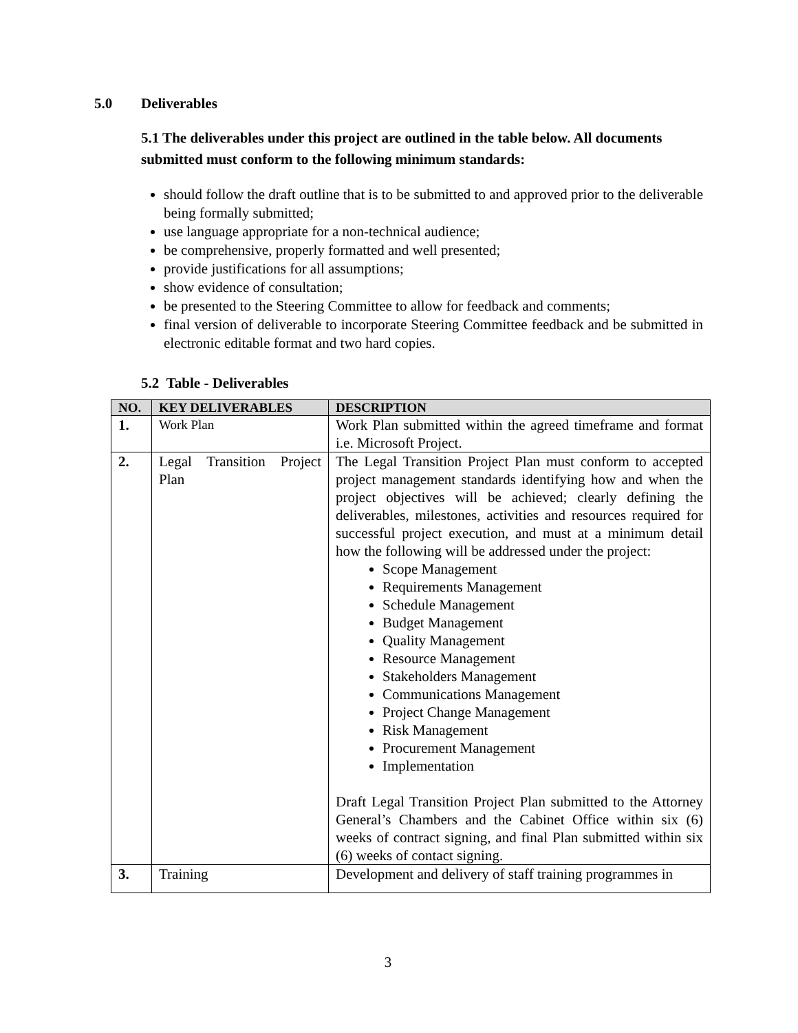5.0 Deliverables
5.1 The deliverables under this project are outlined in the table below. All documents submitted must conform to the following minimum standards:
should follow the draft outline that is to be submitted to and approved prior to the deliverable being formally submitted;
use language appropriate for a non-technical audience;
be comprehensive, properly formatted and well presented;
provide justifications for all assumptions;
show evidence of consultation;
be presented to the Steering Committee to allow for feedback and comments;
final version of deliverable to incorporate Steering Committee feedback and be submitted in electronic editable format and two hard copies.
5.2 Table - Deliverables
| NO. | KEY DELIVERABLES | DESCRIPTION |
| --- | --- | --- |
| 1. | Work Plan | Work Plan submitted within the agreed timeframe and format i.e. Microsoft Project. |
| 2. | Legal Transition Project Plan | The Legal Transition Project Plan must conform to accepted project management standards identifying how and when the project objectives will be achieved; clearly defining the deliverables, milestones, activities and resources required for successful project execution, and must at a minimum detail how the following will be addressed under the project: Scope Management Requirements Management Schedule Management Budget Management Quality Management Resource Management Stakeholders Management Communications Management Project Change Management Risk Management Procurement Management Implementation Draft Legal Transition Project Plan submitted to the Attorney General’s Chambers and the Cabinet Office within six (6) weeks of contract signing, and final Plan submitted within six (6) weeks of contact signing. |
| 3. | Training | Development and delivery of staff training programmes in |
3